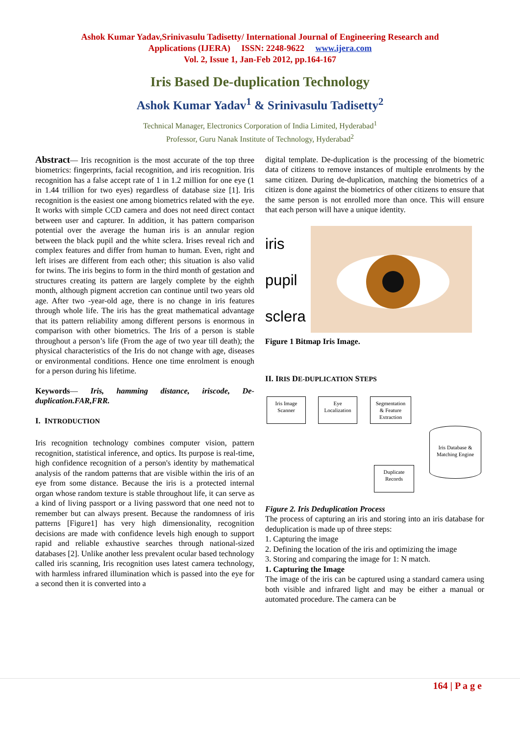Ashok Kumar Yadav,Srinivasulu Tadisetty/ International Journal of Engineering Research and
Applications (IJERA) ISSN: 2248-9622 www.ijera.com
Vol. 2, Issue 1, Jan-Feb 2012, pp.164-167
Iris Based De-duplication Technology
Ashok Kumar Yadav<sup>1</sup> & Srinivasulu Tadisetty<sup>2</sup>
Technical Manager, Electronics Corporation of India Limited, Hyderabad<sup>1</sup>
Professor, Guru Nanak Institute of Technology, Hyderabad<sup>2</sup>
Abstract— Iris recognition is the most accurate of the top three biometrics: fingerprints, facial recognition, and iris recognition. Iris recognition has a false accept rate of 1 in 1.2 million for one eye (1 in 1.44 trillion for two eyes) regardless of database size [1]. Iris recognition is the easiest one among biometrics related with the eye. It works with simple CCD camera and does not need direct contact between user and capturer. In addition, it has pattern comparison potential over the average the human iris is an annular region between the black pupil and the white sclera. Irises reveal rich and complex features and differ from human to human. Even, right and left irises are different from each other; this situation is also valid for twins. The iris begins to form in the third month of gestation and structures creating its pattern are largely complete by the eighth month, although pigment accretion can continue until two years old age. After two -year-old age, there is no change in iris features through whole life. The iris has the great mathematical advantage that its pattern reliability among different persons is enormous in comparison with other biometrics. The Iris of a person is stable throughout a person’s life (From the age of two year till death); the physical characteristics of the Iris do not change with age, diseases or environmental conditions. Hence one time enrolment is enough for a person during his lifetime.
Keywords— Iris, hamming distance, iriscode, De-duplication.FAR,FRR.
I. INTRODUCTION
Iris recognition technology combines computer vision, pattern recognition, statistical inference, and optics. Its purpose is real-time, high confidence recognition of a person's identity by mathematical analysis of the random patterns that are visible within the iris of an eye from some distance. Because the iris is a protected internal organ whose random texture is stable throughout life, it can serve as a kind of living passport or a living password that one need not to remember but can always present. Because the randomness of iris patterns [Figure1] has very high dimensionality, recognition decisions are made with confidence levels high enough to support rapid and reliable exhaustive searches through national-sized databases [2]. Unlike another less prevalent ocular based technology called iris scanning, Iris recognition uses latest camera technology, with harmless infrared illumination which is passed into the eye for a second then it is converted into a
digital template. De-duplication is the processing of the biometric data of citizens to remove instances of multiple enrolments by the same citizen. During de-duplication, matching the biometrics of a citizen is done against the biometrics of other citizens to ensure that the same person is not enrolled more than once. This will ensure that each person will have a unique identity.
iris
pupil
sclera
Figure 1 Bitmap Iris Image.
II. IRIS DE-DUPLICATION STEPS
Iris Image
Scanner
Eye
Localization
Segmentation
& Feature
Extraction
Iris Database &
Matching Engine
Duplicate
Records
Figure 2. Iris Deduplication Process
The process of capturing an iris and storing into an iris database for deduplication is made up of three steps:
1. Capturing the image
2. Defining the location of the iris and optimizing the image
3. Storing and comparing the image for 1: N match.
1. Capturing the Image
The image of the iris can be captured using a standard camera using both visible and infrared light and may be either a manual or automated procedure. The camera can be
164 | P a g e